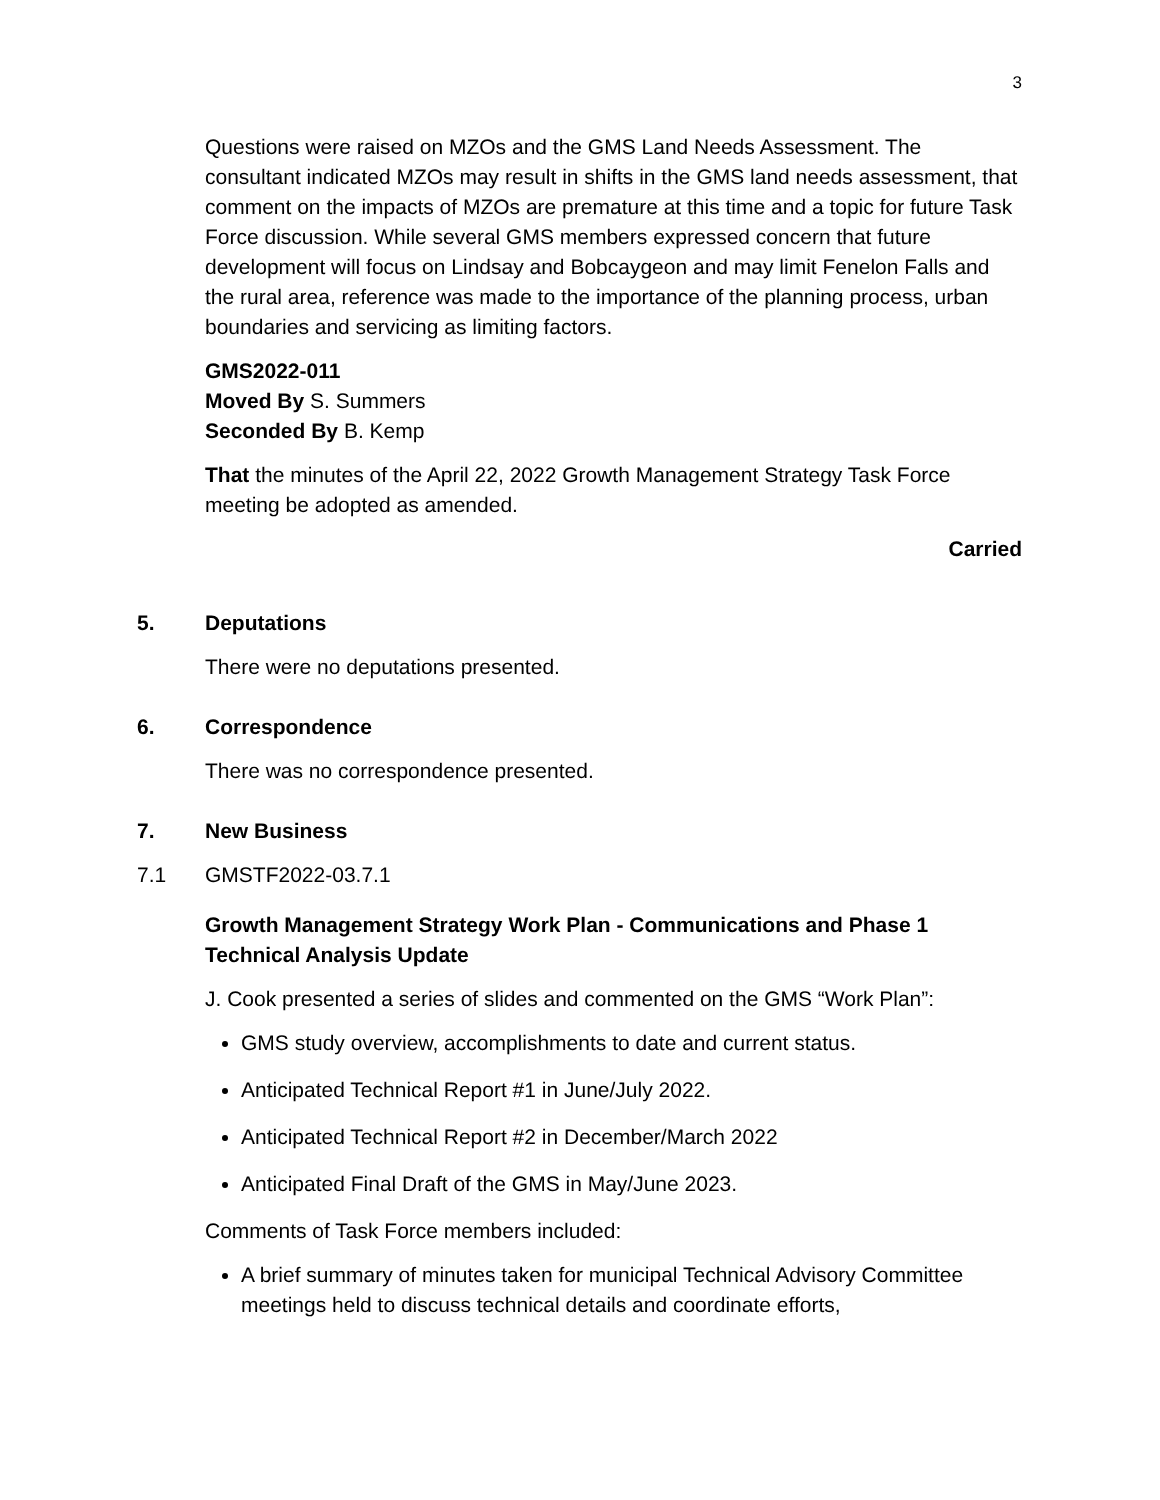3
Questions were raised on MZOs and the GMS Land Needs Assessment. The consultant indicated MZOs may result in shifts in the GMS land needs assessment, that comment on the impacts of MZOs are premature at this time and a topic for future Task Force discussion. While several GMS members expressed concern that future development will focus on Lindsay and Bobcaygeon and may limit Fenelon Falls and the rural area, reference was made to the importance of the planning process, urban boundaries and servicing as limiting factors.
GMS2022-011
Moved By S. Summers
Seconded By B. Kemp
That the minutes of the April 22, 2022 Growth Management Strategy Task Force meeting be adopted as amended.
Carried
5. Deputations
There were no deputations presented.
6. Correspondence
There was no correspondence presented.
7. New Business
7.1 GMSTF2022-03.7.1
Growth Management Strategy Work Plan - Communications and Phase 1 Technical Analysis Update
J. Cook presented a series of slides and commented on the GMS “Work Plan”:
GMS study overview, accomplishments to date and current status.
Anticipated Technical Report #1 in June/July 2022.
Anticipated Technical Report #2 in December/March 2022
Anticipated Final Draft of the GMS in May/June 2023.
Comments of Task Force members included:
A brief summary of minutes taken for municipal Technical Advisory Committee meetings held to discuss technical details and coordinate efforts,